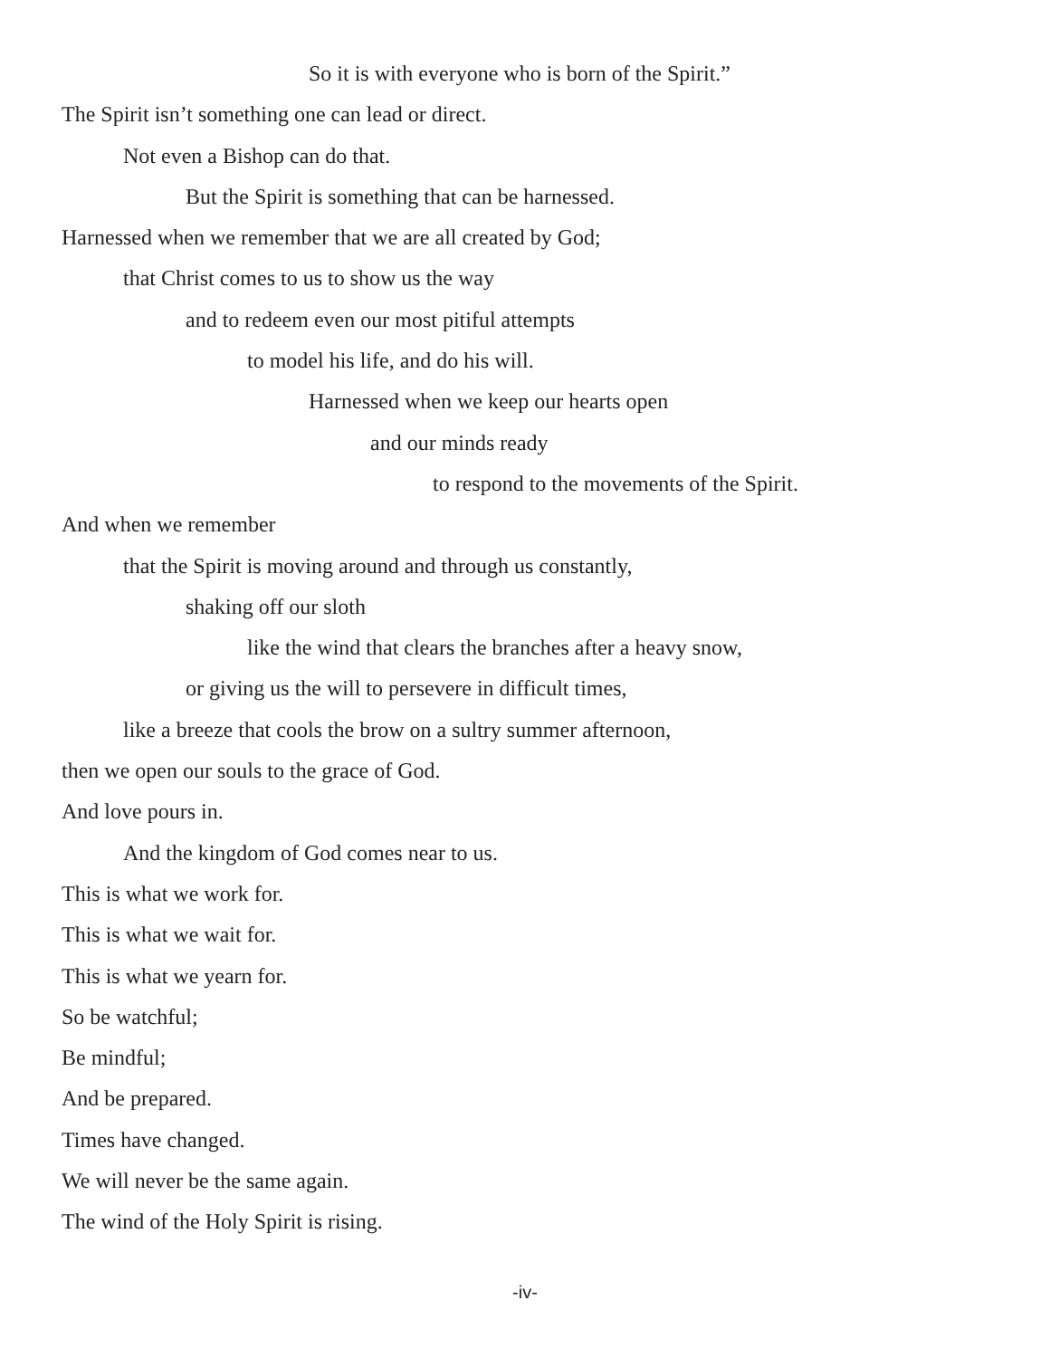So it is with everyone who is born of the Spirit.”
The Spirit isn’t something one can lead or direct.
Not even a Bishop can do that.
But the Spirit is something that can be harnessed.
Harnessed when we remember that we are all created by God;
that Christ comes to us to show us the way
and to redeem even our most pitiful attempts
to model his life, and do his will.
Harnessed when we keep our hearts open
and our minds ready
to respond to the movements of the Spirit.
And when we remember
that the Spirit is moving around and through us constantly,
shaking off our sloth
like the wind that clears the branches after a heavy snow,
or giving us the will to persevere in difficult times,
like a breeze that cools the brow on a sultry summer afternoon,
then we open our souls to the grace of God.
And love pours in.
And the kingdom of God comes near to us.
This is what we work for.
This is what we wait for.
This is what we yearn for.
So be watchful;
Be mindful;
And be prepared.
Times have changed.
We will never be the same again.
The wind of the Holy Spirit is rising.
-iv-